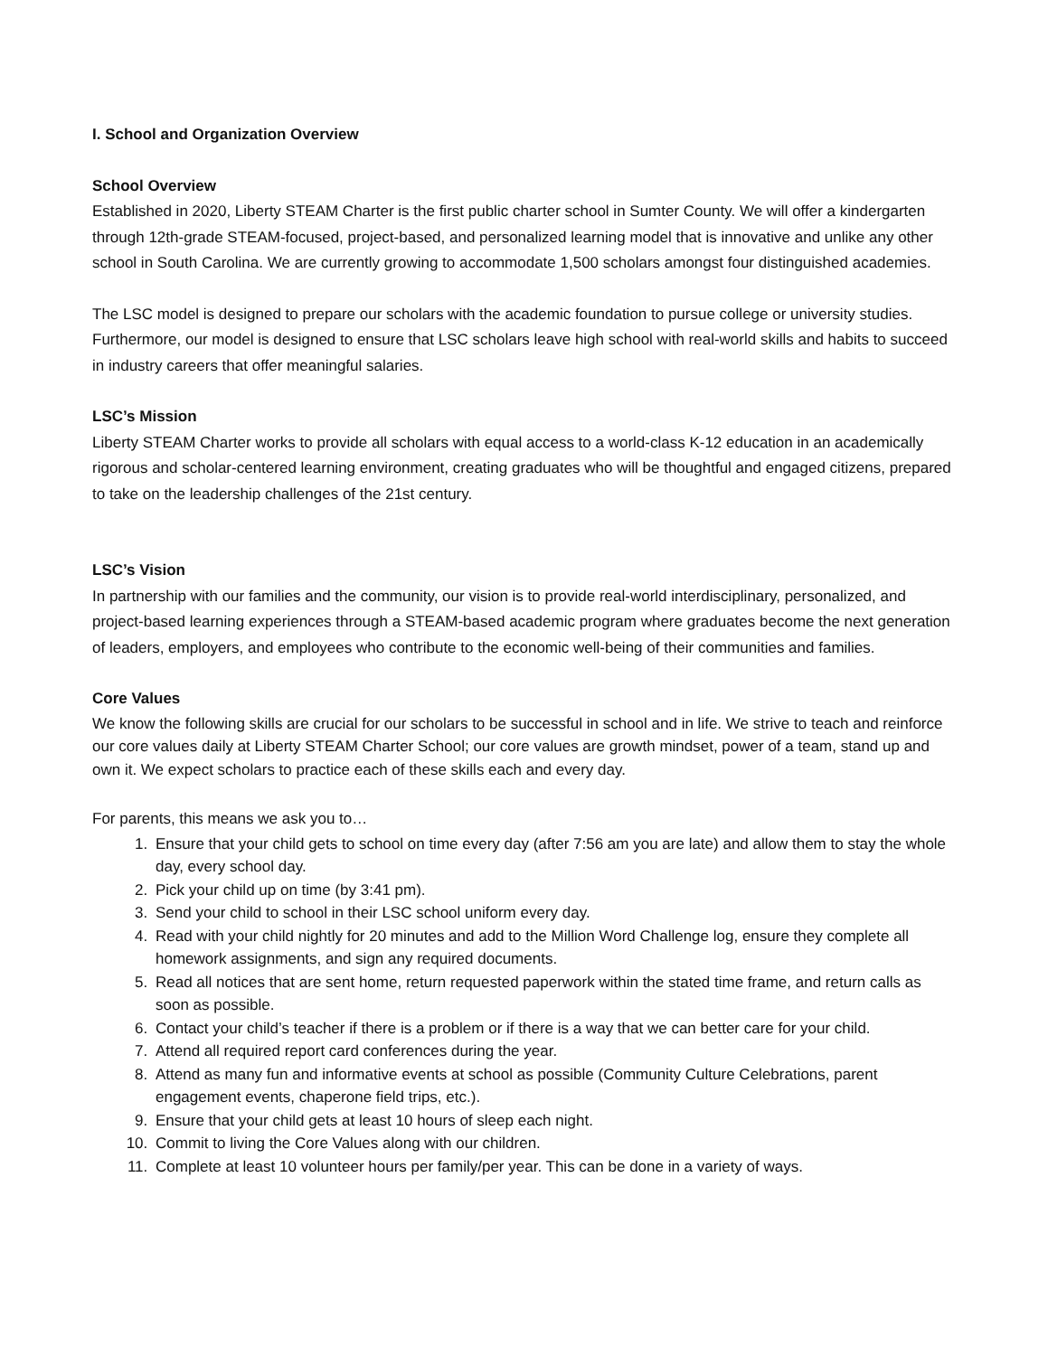I. School and Organization Overview
School Overview
Established in 2020, Liberty STEAM Charter is the first public charter school in Sumter County. We will offer a kindergarten through 12th-grade STEAM-focused, project-based, and personalized learning model that is innovative and unlike any other school in South Carolina. We are currently growing to accommodate 1,500 scholars amongst four distinguished academies.
The LSC model is designed to prepare our scholars with the academic foundation to pursue college or university studies. Furthermore, our model is designed to ensure that LSC scholars leave high school with real-world skills and habits to succeed in industry careers that offer meaningful salaries.
LSC’s Mission
Liberty STEAM Charter works to provide all scholars with equal access to a world-class K-12 education in an academically rigorous and scholar-centered learning environment, creating graduates who will be thoughtful and engaged citizens, prepared to take on the leadership challenges of the 21st century.
LSC’s Vision
In partnership with our families and the community, our vision is to provide real-world interdisciplinary, personalized, and project-based learning experiences through a STEAM-based academic program where graduates become the next generation of leaders, employers, and employees who contribute to the economic well-being of their communities and families.
Core Values
We know the following skills are crucial for our scholars to be successful in school and in life. We strive to teach and reinforce our core values daily at Liberty STEAM Charter School; our core values are growth mindset, power of a team, stand up and own it. We expect scholars to practice each of these skills each and every day.
For parents, this means we ask you to…
1. Ensure that your child gets to school on time every day (after 7:56 am you are late) and allow them to stay the whole day, every school day.
2. Pick your child up on time (by 3:41 pm).
3. Send your child to school in their LSC school uniform every day.
4. Read with your child nightly for 20 minutes and add to the Million Word Challenge log, ensure they complete all homework assignments, and sign any required documents.
5. Read all notices that are sent home, return requested paperwork within the stated time frame, and return calls as soon as possible.
6. Contact your child’s teacher if there is a problem or if there is a way that we can better care for your child.
7. Attend all required report card conferences during the year.
8. Attend as many fun and informative events at school as possible (Community Culture Celebrations, parent engagement events, chaperone field trips, etc.).
9. Ensure that your child gets at least 10 hours of sleep each night.
10. Commit to living the Core Values along with our children.
11. Complete at least 10 volunteer hours per family/per year. This can be done in a variety of ways.